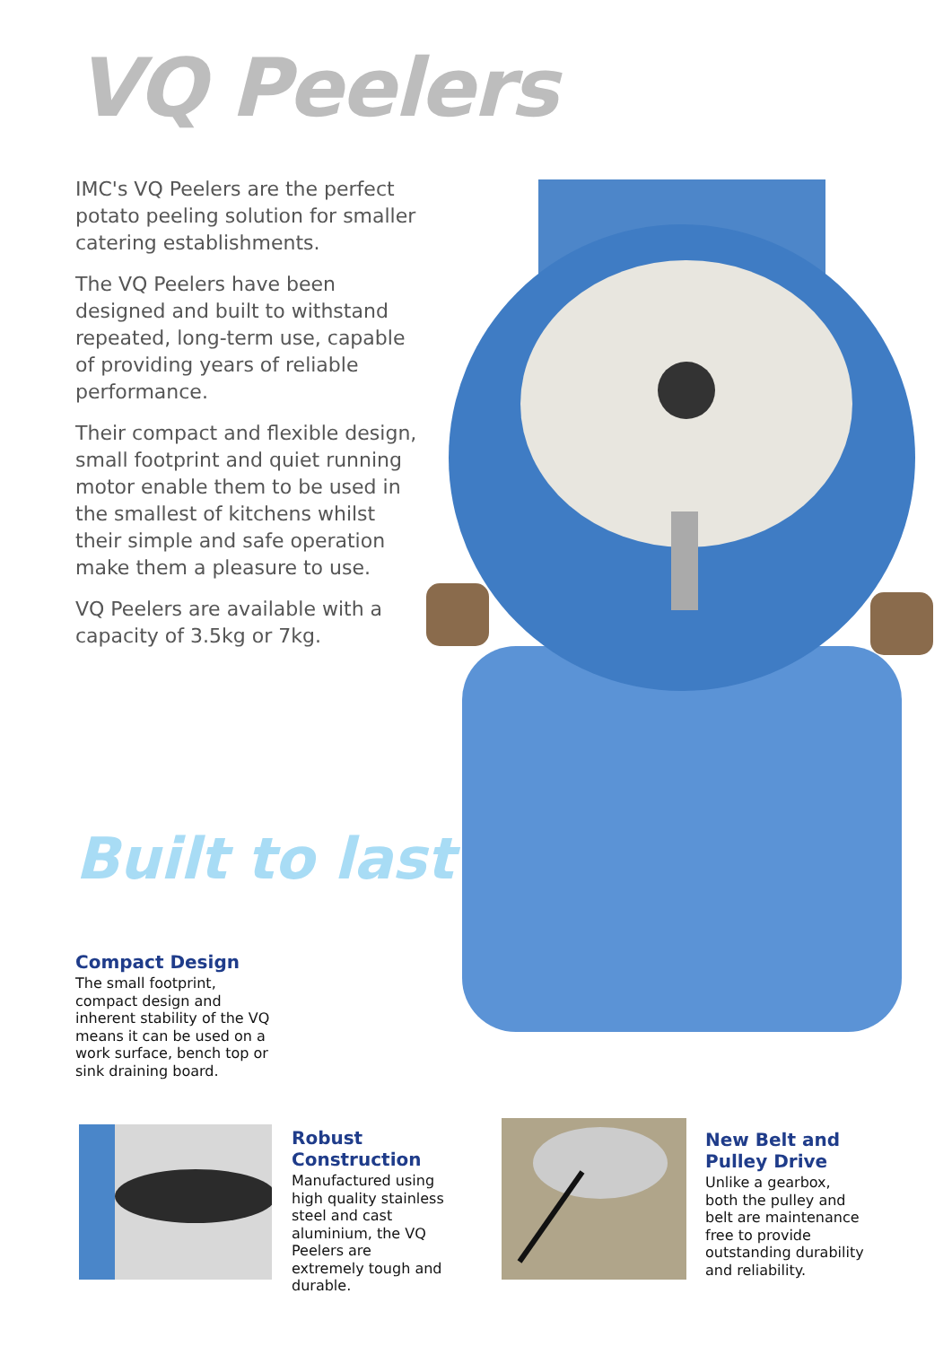VQ Peelers
IMC's VQ Peelers are the perfect potato peeling solution for smaller catering establishments.
The VQ Peelers have been designed and built to withstand repeated, long-term use, capable of providing years of reliable performance.
Their compact and flexible design, small footprint and quiet running motor enable them to be used in the smallest of kitchens whilst their simple and safe operation make them a pleasure to use.
VQ Peelers are available with a capacity of 3.5kg or 7kg.
Built to last
Compact Design
The small footprint, compact design and inherent stability of the VQ means it can be used on a work surface, bench top or sink draining board.
Robust Construction
Manufactured using high quality stainless steel and cast aluminium, the VQ Peelers are extremely tough and durable.
New Belt and Pulley Drive
Unlike a gearbox, both the pulley and belt are maintenance free to provide outstanding durability and reliability.